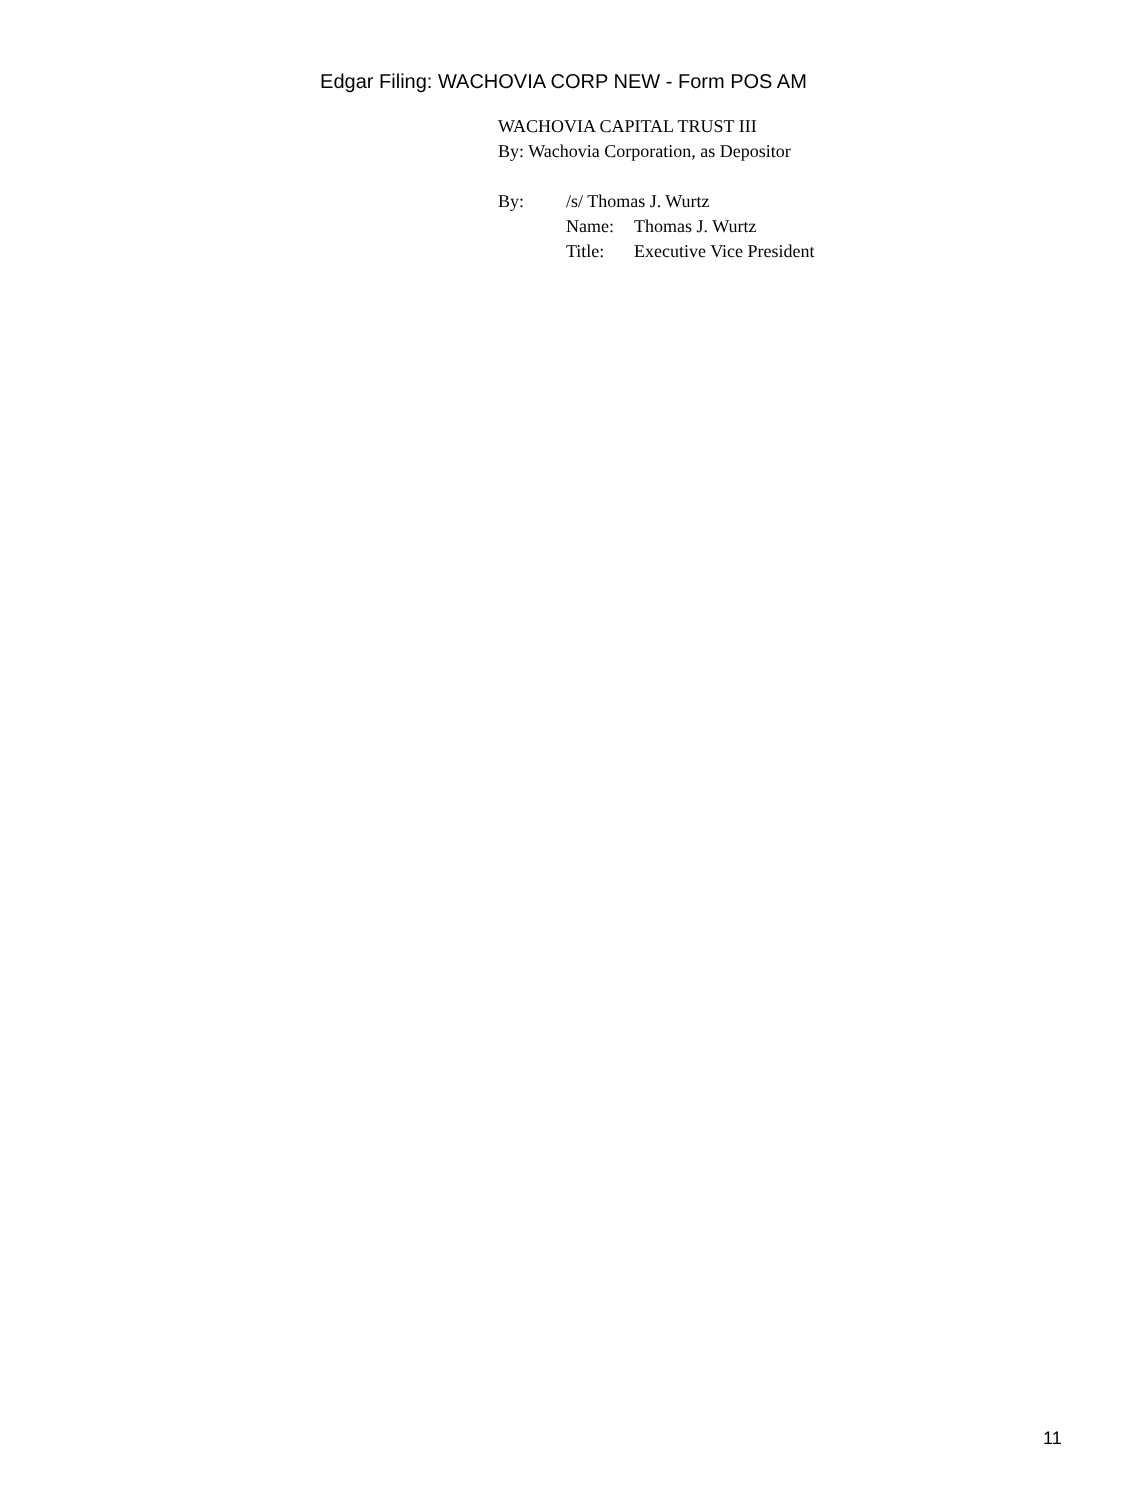Edgar Filing: WACHOVIA CORP NEW - Form POS AM
WACHOVIA CAPITAL TRUST III
By: Wachovia Corporation, as Depositor
| By: | /s/ Thomas J. Wurtz | |
| | Name: | Thomas J. Wurtz |
| | Title: | Executive Vice President |
11